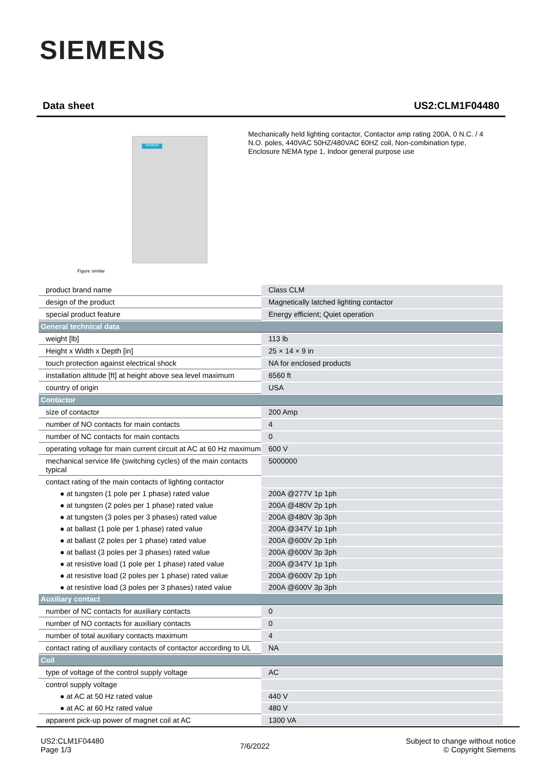SIEMENS
Data sheet US2:CLM1F04480
SIEMENS
Figure similar
Mechanically held lighting contactor, Contactor amp rating 200A, 0 N.C. / 4 N.O. poles, 440VAC 50HZ/480VAC 60HZ coil, Non-combination type, Enclosure NEMA type 1, Indoor general purpose use
| product brand name | Class CLM |
| design of the product | Magnetically latched lighting contactor |
| special product feature | Energy efficient; Quiet operation |
| General technical data | |
| weight [lb] | 113 lb |
| Height x Width x Depth [in] | 25 × 14 × 9 in |
| touch protection against electrical shock | NA for enclosed products |
| installation altitude [ft] at height above sea level maximum | 6560 ft |
| country of origin | USA |
| Contactor | |
| size of contactor | 200 Amp |
| number of NO contacts for main contacts | 4 |
| number of NC contacts for main contacts | 0 |
| operating voltage for main current circuit at AC at 60 Hz maximum | 600 V |
| mechanical service life (switching cycles) of the main contacts typical | 5000000 |
| contact rating of the main contacts of lighting contactor | |
| ● at tungsten (1 pole per 1 phase) rated value | 200A @277V 1p 1ph |
| ● at tungsten (2 poles per 1 phase) rated value | 200A @480V 2p 1ph |
| ● at tungsten (3 poles per 3 phases) rated value | 200A @480V 3p 3ph |
| ● at ballast (1 pole per 1 phase) rated value | 200A @347V 1p 1ph |
| ● at ballast (2 poles per 1 phase) rated value | 200A @600V 2p 1ph |
| ● at ballast (3 poles per 3 phases) rated value | 200A @600V 3p 3ph |
| ● at resistive load (1 pole per 1 phase) rated value | 200A @347V 1p 1ph |
| ● at resistive load (2 poles per 1 phase) rated value | 200A @600V 2p 1ph |
| ● at resistive load (3 poles per 3 phases) rated value | 200A @600V 3p 3ph |
| Auxiliary contact | |
| number of NC contacts for auxiliary contacts | 0 |
| number of NO contacts for auxiliary contacts | 0 |
| number of total auxiliary contacts maximum | 4 |
| contact rating of auxiliary contacts of contactor according to UL | NA |
| Coil | |
| type of voltage of the control supply voltage | AC |
| control supply voltage | |
| ● at AC at 50 Hz rated value | 440 V |
| ● at AC at 60 Hz rated value | 480 V |
| apparent pick-up power of magnet coil at AC | 1300 VA |
US2:CLM1F04480
Page 1/3
7/6/2022
Subject to change without notice
© Copyright Siemens